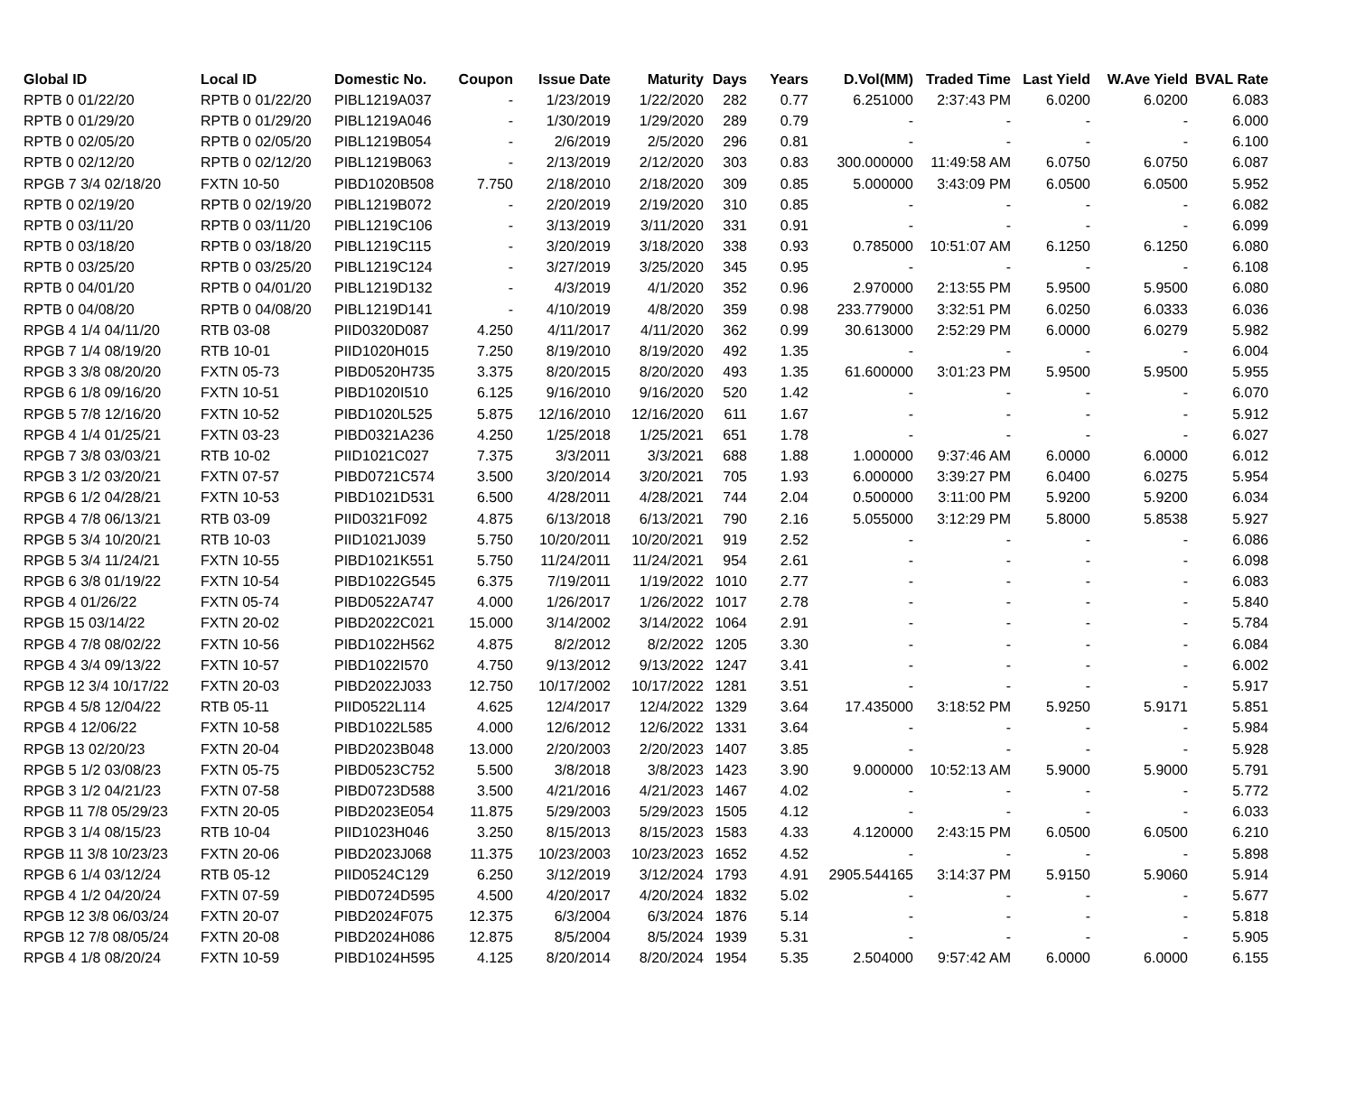| Global ID | Local ID | Domestic No. | Coupon | Issue Date | Maturity | Days | Years | D.Vol(MM) | Traded Time | Last Yield | W.Ave Yield | BVAL Rate |
| --- | --- | --- | --- | --- | --- | --- | --- | --- | --- | --- | --- | --- |
| RPTB 0 01/22/20 | RPTB 0 01/22/20 | PIBL1219A037 | - | 1/23/2019 | 1/22/2020 | 282 | 0.77 | 6.251000 | 2:37:43 PM | 6.0200 | 6.0200 | 6.083 |
| RPTB 0 01/29/20 | RPTB 0 01/29/20 | PIBL1219A046 | - | 1/30/2019 | 1/29/2020 | 289 | 0.79 | - | - | - | - | 6.000 |
| RPTB 0 02/05/20 | RPTB 0 02/05/20 | PIBL1219B054 | - | 2/6/2019 | 2/5/2020 | 296 | 0.81 | - | - | - | - | 6.100 |
| RPTB 0 02/12/20 | RPTB 0 02/12/20 | PIBL1219B063 | - | 2/13/2019 | 2/12/2020 | 303 | 0.83 | 300.000000 | 11:49:58 AM | 6.0750 | 6.0750 | 6.087 |
| RPGB 7 3/4 02/18/20 | FXTN 10-50 | PIBD1020B508 | 7.750 | 2/18/2010 | 2/18/2020 | 309 | 0.85 | 5.000000 | 3:43:09 PM | 6.0500 | 6.0500 | 5.952 |
| RPTB 0 02/19/20 | RPTB 0 02/19/20 | PIBL1219B072 | - | 2/20/2019 | 2/19/2020 | 310 | 0.85 | - | - | - | - | 6.082 |
| RPTB 0 03/11/20 | RPTB 0 03/11/20 | PIBL1219C106 | - | 3/13/2019 | 3/11/2020 | 331 | 0.91 | - | - | - | - | 6.099 |
| RPTB 0 03/18/20 | RPTB 0 03/18/20 | PIBL1219C115 | - | 3/20/2019 | 3/18/2020 | 338 | 0.93 | 0.785000 | 10:51:07 AM | 6.1250 | 6.1250 | 6.080 |
| RPTB 0 03/25/20 | RPTB 0 03/25/20 | PIBL1219C124 | - | 3/27/2019 | 3/25/2020 | 345 | 0.95 | - | - | - | - | 6.108 |
| RPTB 0 04/01/20 | RPTB 0 04/01/20 | PIBL1219D132 | - | 4/3/2019 | 4/1/2020 | 352 | 0.96 | 2.970000 | 2:13:55 PM | 5.9500 | 5.9500 | 6.080 |
| RPTB 0 04/08/20 | RPTB 0 04/08/20 | PIBL1219D141 | - | 4/10/2019 | 4/8/2020 | 359 | 0.98 | 233.779000 | 3:32:51 PM | 6.0250 | 6.0333 | 6.036 |
| RPGB 4 1/4 04/11/20 | RTB 03-08 | PIID0320D087 | 4.250 | 4/11/2017 | 4/11/2020 | 362 | 0.99 | 30.613000 | 2:52:29 PM | 6.0000 | 6.0279 | 5.982 |
| RPGB 7 1/4 08/19/20 | RTB 10-01 | PIID1020H015 | 7.250 | 8/19/2010 | 8/19/2020 | 492 | 1.35 | - | - | - | - | 6.004 |
| RPGB 3 3/8 08/20/20 | FXTN 05-73 | PIBD0520H735 | 3.375 | 8/20/2015 | 8/20/2020 | 493 | 1.35 | 61.600000 | 3:01:23 PM | 5.9500 | 5.9500 | 5.955 |
| RPGB 6 1/8 09/16/20 | FXTN 10-51 | PIBD1020I510 | 6.125 | 9/16/2010 | 9/16/2020 | 520 | 1.42 | - | - | - | - | 6.070 |
| RPGB 5 7/8 12/16/20 | FXTN 10-52 | PIBD1020L525 | 5.875 | 12/16/2010 | 12/16/2020 | 611 | 1.67 | - | - | - | - | 5.912 |
| RPGB 4 1/4 01/25/21 | FXTN 03-23 | PIBD0321A236 | 4.250 | 1/25/2018 | 1/25/2021 | 651 | 1.78 | - | - | - | - | 6.027 |
| RPGB 7 3/8 03/03/21 | RTB 10-02 | PIID1021C027 | 7.375 | 3/3/2011 | 3/3/2021 | 688 | 1.88 | 1.000000 | 9:37:46 AM | 6.0000 | 6.0000 | 6.012 |
| RPGB 3 1/2 03/20/21 | FXTN 07-57 | PIBD0721C574 | 3.500 | 3/20/2014 | 3/20/2021 | 705 | 1.93 | 6.000000 | 3:39:27 PM | 6.0400 | 6.0275 | 5.954 |
| RPGB 6 1/2 04/28/21 | FXTN 10-53 | PIBD1021D531 | 6.500 | 4/28/2011 | 4/28/2021 | 744 | 2.04 | 0.500000 | 3:11:00 PM | 5.9200 | 5.9200 | 6.034 |
| RPGB 4 7/8 06/13/21 | RTB 03-09 | PIID0321F092 | 4.875 | 6/13/2018 | 6/13/2021 | 790 | 2.16 | 5.055000 | 3:12:29 PM | 5.8000 | 5.8538 | 5.927 |
| RPGB 5 3/4 10/20/21 | RTB 10-03 | PIID1021J039 | 5.750 | 10/20/2011 | 10/20/2021 | 919 | 2.52 | - | - | - | - | 6.086 |
| RPGB 5 3/4 11/24/21 | FXTN 10-55 | PIBD1021K551 | 5.750 | 11/24/2011 | 11/24/2021 | 954 | 2.61 | - | - | - | - | 6.098 |
| RPGB 6 3/8 01/19/22 | FXTN 10-54 | PIBD1022G545 | 6.375 | 7/19/2011 | 1/19/2022 | 1010 | 2.77 | - | - | - | - | 6.083 |
| RPGB 4 01/26/22 | FXTN 05-74 | PIBD0522A747 | 4.000 | 1/26/2017 | 1/26/2022 | 1017 | 2.78 | - | - | - | - | 5.840 |
| RPGB 15 03/14/22 | FXTN 20-02 | PIBD2022C021 | 15.000 | 3/14/2002 | 3/14/2022 | 1064 | 2.91 | - | - | - | - | 5.784 |
| RPGB 4 7/8 08/02/22 | FXTN 10-56 | PIBD1022H562 | 4.875 | 8/2/2012 | 8/2/2022 | 1205 | 3.30 | - | - | - | - | 6.084 |
| RPGB 4 3/4 09/13/22 | FXTN 10-57 | PIBD1022I570 | 4.750 | 9/13/2012 | 9/13/2022 | 1247 | 3.41 | - | - | - | - | 6.002 |
| RPGB 12 3/4 10/17/22 | FXTN 20-03 | PIBD2022J033 | 12.750 | 10/17/2002 | 10/17/2022 | 1281 | 3.51 | - | - | - | - | 5.917 |
| RPGB 4 5/8 12/04/22 | RTB 05-11 | PIID0522L114 | 4.625 | 12/4/2017 | 12/4/2022 | 1329 | 3.64 | 17.435000 | 3:18:52 PM | 5.9250 | 5.9171 | 5.851 |
| RPGB 4 12/06/22 | FXTN 10-58 | PIBD1022L585 | 4.000 | 12/6/2012 | 12/6/2022 | 1331 | 3.64 | - | - | - | - | 5.984 |
| RPGB 13 02/20/23 | FXTN 20-04 | PIBD2023B048 | 13.000 | 2/20/2003 | 2/20/2023 | 1407 | 3.85 | - | - | - | - | 5.928 |
| RPGB 5 1/2 03/08/23 | FXTN 05-75 | PIBD0523C752 | 5.500 | 3/8/2018 | 3/8/2023 | 1423 | 3.90 | 9.000000 | 10:52:13 AM | 5.9000 | 5.9000 | 5.791 |
| RPGB 3 1/2 04/21/23 | FXTN 07-58 | PIBD0723D588 | 3.500 | 4/21/2016 | 4/21/2023 | 1467 | 4.02 | - | - | - | - | 5.772 |
| RPGB 11 7/8 05/29/23 | FXTN 20-05 | PIBD2023E054 | 11.875 | 5/29/2003 | 5/29/2023 | 1505 | 4.12 | - | - | - | - | 6.033 |
| RPGB 3 1/4 08/15/23 | RTB 10-04 | PIID1023H046 | 3.250 | 8/15/2013 | 8/15/2023 | 1583 | 4.33 | 4.120000 | 2:43:15 PM | 6.0500 | 6.0500 | 6.210 |
| RPGB 11 3/8 10/23/23 | FXTN 20-06 | PIBD2023J068 | 11.375 | 10/23/2003 | 10/23/2023 | 1652 | 4.52 | - | - | - | - | 5.898 |
| RPGB 6 1/4 03/12/24 | RTB 05-12 | PIID0524C129 | 6.250 | 3/12/2019 | 3/12/2024 | 1793 | 4.91 | 2905.544165 | 3:14:37 PM | 5.9150 | 5.9060 | 5.914 |
| RPGB 4 1/2 04/20/24 | FXTN 07-59 | PIBD0724D595 | 4.500 | 4/20/2017 | 4/20/2024 | 1832 | 5.02 | - | - | - | - | 5.677 |
| RPGB 12 3/8 06/03/24 | FXTN 20-07 | PIBD2024F075 | 12.375 | 6/3/2004 | 6/3/2024 | 1876 | 5.14 | - | - | - | - | 5.818 |
| RPGB 12 7/8 08/05/24 | FXTN 20-08 | PIBD2024H086 | 12.875 | 8/5/2004 | 8/5/2024 | 1939 | 5.31 | - | - | - | - | 5.905 |
| RPGB 4 1/8 08/20/24 | FXTN 10-59 | PIBD1024H595 | 4.125 | 8/20/2014 | 8/20/2024 | 1954 | 5.35 | 2.504000 | 9:57:42 AM | 6.0000 | 6.0000 | 6.155 |